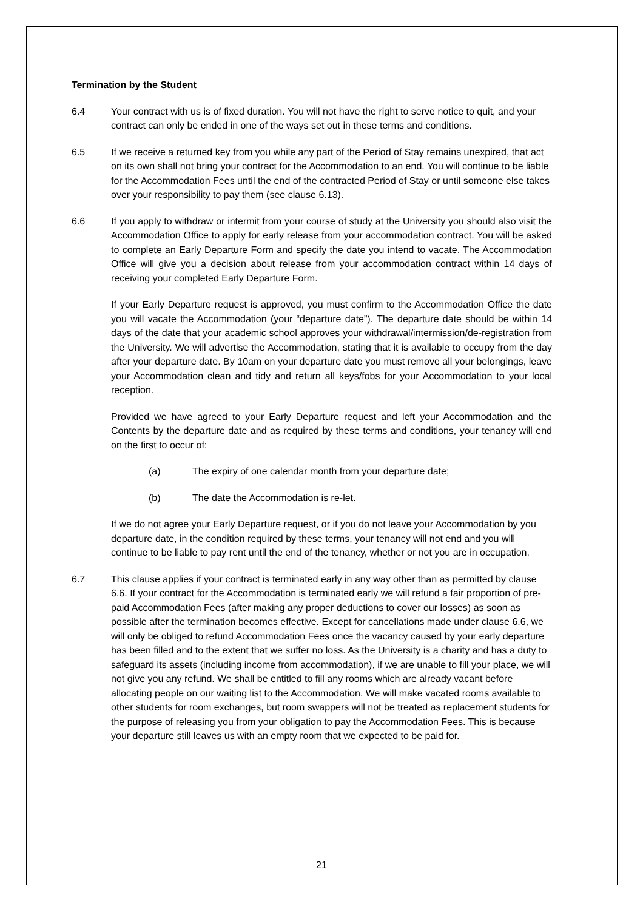Termination by the Student
6.4 Your contract with us is of fixed duration. You will not have the right to serve notice to quit, and your contract can only be ended in one of the ways set out in these terms and conditions.
6.5 If we receive a returned key from you while any part of the Period of Stay remains unexpired, that act on its own shall not bring your contract for the Accommodation to an end. You will continue to be liable for the Accommodation Fees until the end of the contracted Period of Stay or until someone else takes over your responsibility to pay them (see clause 6.13).
6.6 If you apply to withdraw or intermit from your course of study at the University you should also visit the Accommodation Office to apply for early release from your accommodation contract. You will be asked to complete an Early Departure Form and specify the date you intend to vacate. The Accommodation Office will give you a decision about release from your accommodation contract within 14 days of receiving your completed Early Departure Form.
If your Early Departure request is approved, you must confirm to the Accommodation Office the date you will vacate the Accommodation (your “departure date”). The departure date should be within 14 days of the date that your academic school approves your withdrawal/intermission/de-registration from the University. We will advertise the Accommodation, stating that it is available to occupy from the day after your departure date. By 10am on your departure date you must remove all your belongings, leave your Accommodation clean and tidy and return all keys/fobs for your Accommodation to your local reception.
Provided we have agreed to your Early Departure request and left your Accommodation and the Contents by the departure date and as required by these terms and conditions, your tenancy will end on the first to occur of:
(a) The expiry of one calendar month from your departure date;
(b) The date the Accommodation is re-let.
If we do not agree your Early Departure request, or if you do not leave your Accommodation by you departure date, in the condition required by these terms, your tenancy will not end and you will continue to be liable to pay rent until the end of the tenancy, whether or not you are in occupation.
6.7 This clause applies if your contract is terminated early in any way other than as permitted by clause 6.6. If your contract for the Accommodation is terminated early we will refund a fair proportion of pre-paid Accommodation Fees (after making any proper deductions to cover our losses) as soon as possible after the termination becomes effective. Except for cancellations made under clause 6.6, we will only be obliged to refund Accommodation Fees once the vacancy caused by your early departure has been filled and to the extent that we suffer no loss. As the University is a charity and has a duty to safeguard its assets (including income from accommodation), if we are unable to fill your place, we will not give you any refund. We shall be entitled to fill any rooms which are already vacant before allocating people on our waiting list to the Accommodation. We will make vacated rooms available to other students for room exchanges, but room swappers will not be treated as replacement students for the purpose of releasing you from your obligation to pay the Accommodation Fees. This is because your departure still leaves us with an empty room that we expected to be paid for.
21